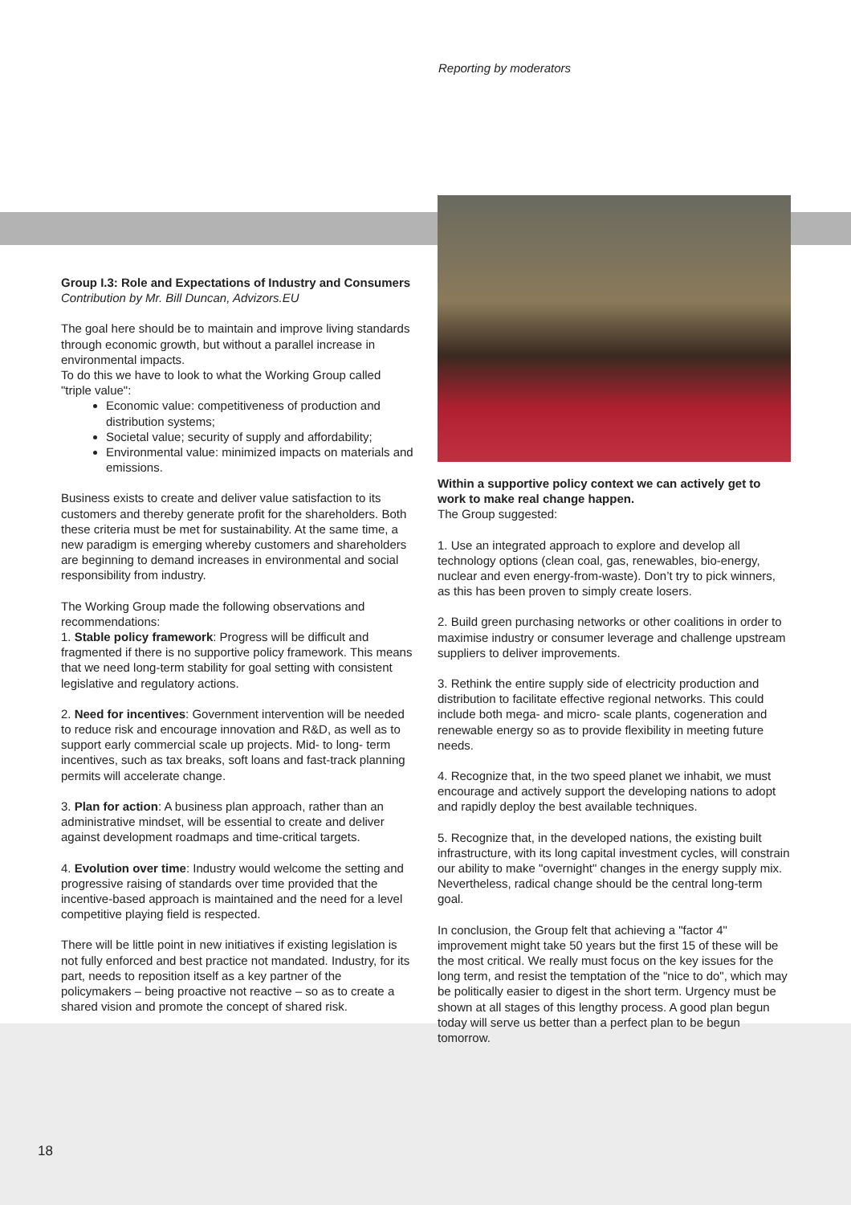Reporting by moderators
Group I.3: Role and Expectations of Industry and Consumers
Contribution by Mr. Bill Duncan, Advizors.EU
The goal here should be to maintain and improve living standards through economic growth, but without a parallel increase in environmental impacts.
To do this we have to look to what the Working Group called "triple value":
Economic value: competitiveness of production and distribution systems;
Societal value; security of supply and affordability;
Environmental value: minimized impacts on materials and emissions.
Business exists to create and deliver value satisfaction to its customers and thereby generate profit for the shareholders. Both these criteria must be met for sustainability. At the same time, a new paradigm is emerging whereby customers and shareholders are beginning to demand increases in environmental and social responsibility from industry.
The Working Group made the following observations and recommendations:
1. Stable policy framework: Progress will be difficult and fragmented if there is no supportive policy framework. This means that we need long-term stability for goal setting with consistent legislative and regulatory actions.
2. Need for incentives: Government intervention will be needed to reduce risk and encourage innovation and R&D, as well as to support early commercial scale up projects. Mid- to long- term incentives, such as tax breaks, soft loans and fast-track planning permits will accelerate change.
3. Plan for action: A business plan approach, rather than an administrative mindset, will be essential to create and deliver against development roadmaps and time-critical targets.
4. Evolution over time: Industry would welcome the setting and progressive raising of standards over time provided that the incentive-based approach is maintained and the need for a level competitive playing field is respected.
There will be little point in new initiatives if existing legislation is not fully enforced and best practice not mandated. Industry, for its part, needs to reposition itself as a key partner of the policymakers – being proactive not reactive – so as to create a shared vision and promote the concept of shared risk.
Within a supportive policy context we can actively get to work to make real change happen.
The Group suggested:
1. Use an integrated approach to explore and develop all technology options (clean coal, gas, renewables, bio-energy, nuclear and even energy-from-waste). Don’t try to pick winners, as this has been proven to simply create losers.
2. Build green purchasing networks or other coalitions in order to maximise industry or consumer leverage and challenge upstream suppliers to deliver improvements.
3. Rethink the entire supply side of electricity production and distribution to facilitate effective regional networks. This could include both mega- and micro- scale plants, cogeneration and renewable energy so as to provide flexibility in meeting future needs.
4. Recognize that, in the two speed planet we inhabit, we must encourage and actively support the developing nations to adopt and rapidly deploy the best available techniques.
5. Recognize that, in the developed nations, the existing built infrastructure, with its long capital investment cycles, will constrain our ability to make "overnight" changes in the energy supply mix. Nevertheless, radical change should be the central long-term goal.
In conclusion, the Group felt that achieving a "factor 4" improvement might take 50 years but the first 15 of these will be the most critical. We really must focus on the key issues for the long term, and resist the temptation of the "nice to do", which may be politically easier to digest in the short term. Urgency must be shown at all stages of this lengthy process. A good plan begun today will serve us better than a perfect plan to be begun tomorrow.
18